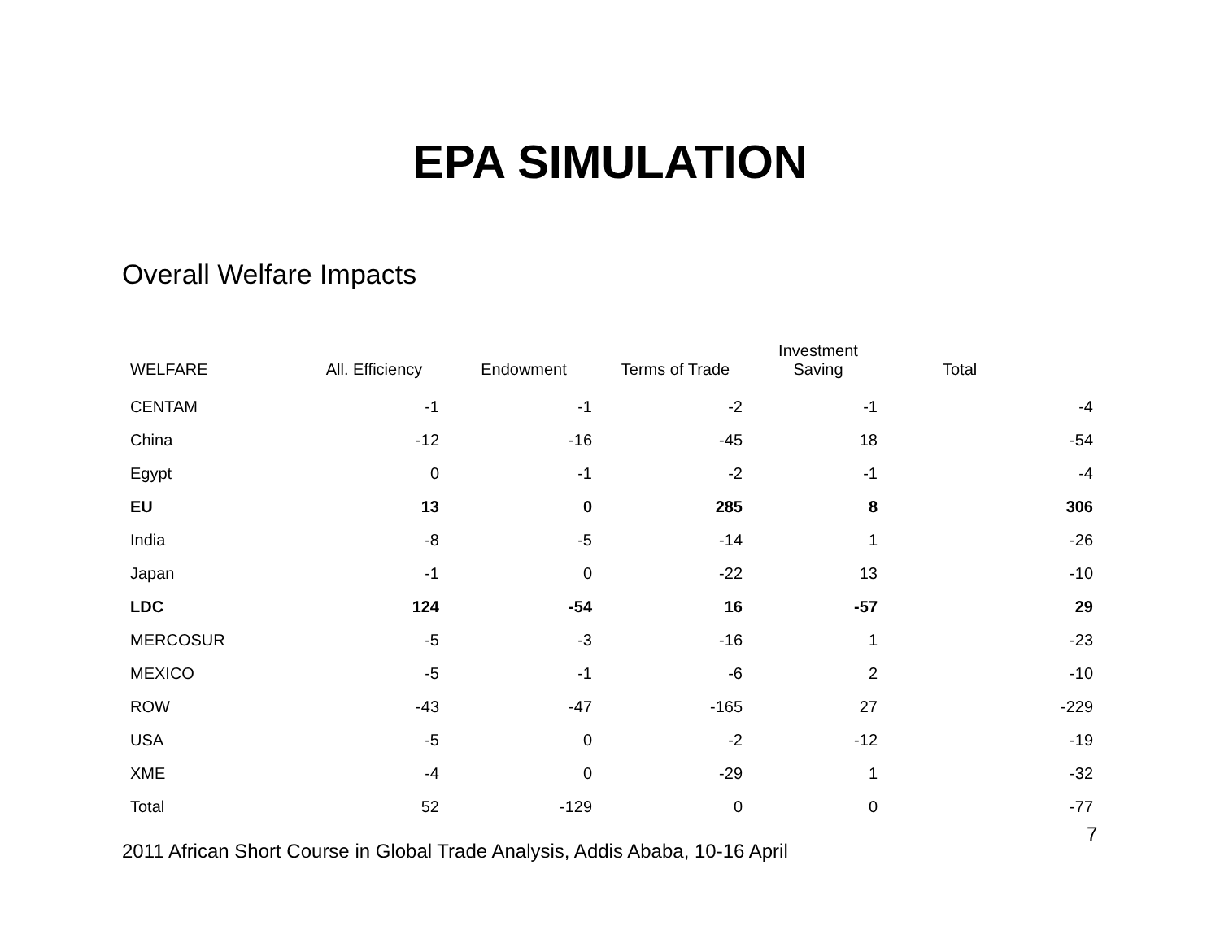EPA SIMULATION
Overall Welfare Impacts
| WELFARE | All. Efficiency | Endowment | Terms of Trade | Investment Saving | Total |
| --- | --- | --- | --- | --- | --- |
| CENTAM | -1 | -1 | -2 | -1 | -4 |
| China | -12 | -16 | -45 | 18 | -54 |
| Egypt | 0 | -1 | -2 | -1 | -4 |
| EU | 13 | 0 | 285 | 8 | 306 |
| India | -8 | -5 | -14 | 1 | -26 |
| Japan | -1 | 0 | -22 | 13 | -10 |
| LDC | 124 | -54 | 16 | -57 | 29 |
| MERCOSUR | -5 | -3 | -16 | 1 | -23 |
| MEXICO | -5 | -1 | -6 | 2 | -10 |
| ROW | -43 | -47 | -165 | 27 | -229 |
| USA | -5 | 0 | -2 | -12 | -19 |
| XME | -4 | 0 | -29 | 1 | -32 |
| Total | 52 | -129 | 0 | 0 | -77 |
7
2011 African Short Course in Global Trade Analysis, Addis Ababa, 10-16 April